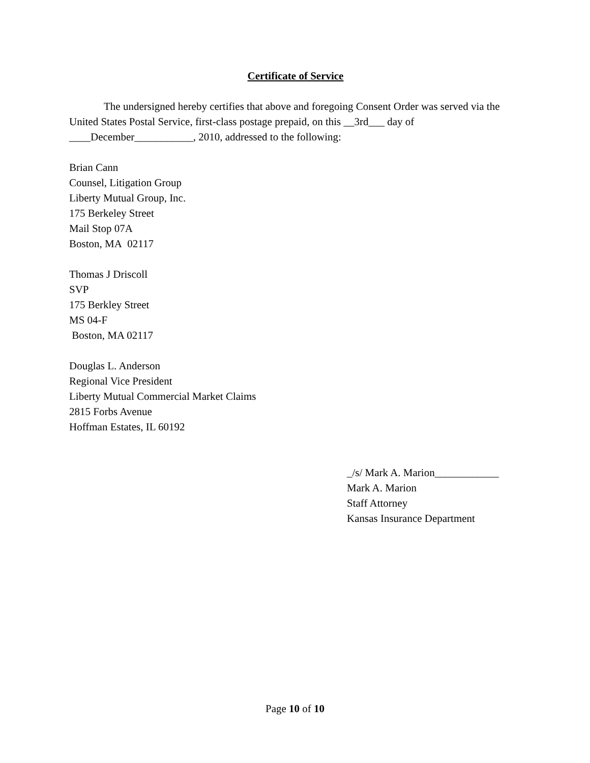Certificate of Service
The undersigned hereby certifies that above and foregoing Consent Order was served via the United States Postal Service, first-class postage prepaid, on this __3rd___ day of ____December___________, 2010, addressed to the following:
Brian Cann
Counsel, Litigation Group
Liberty Mutual Group, Inc.
175 Berkeley Street
Mail Stop 07A
Boston, MA 02117
Thomas J Driscoll
SVP
175 Berkley Street
MS 04-F
Boston, MA 02117
Douglas L. Anderson
Regional Vice President
Liberty Mutual Commercial Market Claims
2815 Forbs Avenue
Hoffman Estates, IL 60192
_/s/ Mark A. Marion____________
Mark A. Marion
Staff Attorney
Kansas Insurance Department
Page 10 of 10